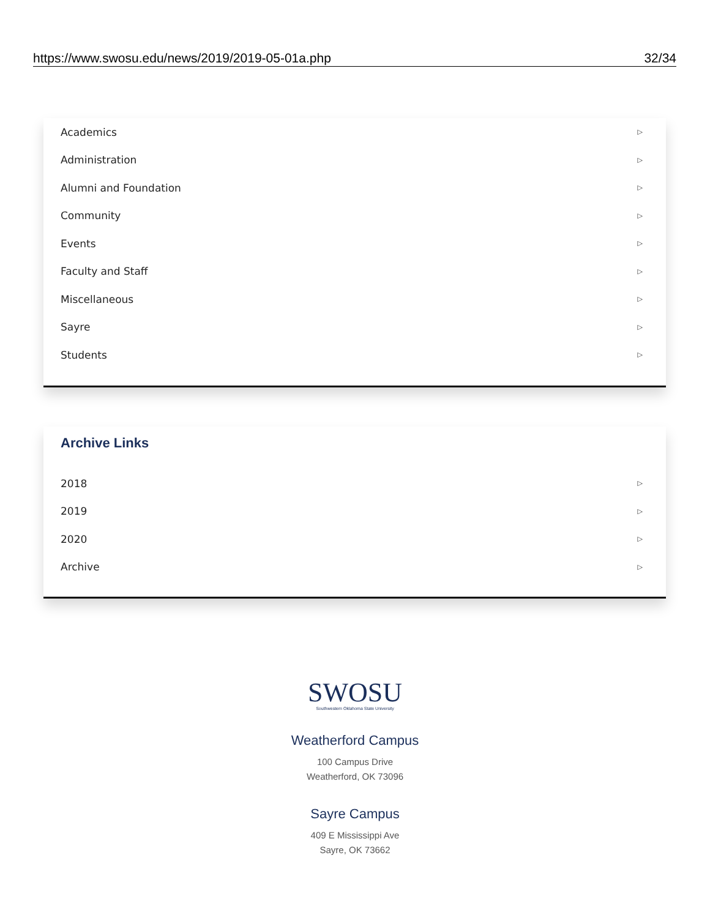https://www.swosu.edu/news/2019/2019-05-01a.php 32/34
Academics ▷
Administration ▷
Alumni and Foundation ▷
Community ▷
Events ▷
Faculty and Staff ▷
Miscellaneous ▷
Sayre ▷
Students ▷
Archive Links
2018 ▷
2019 ▷
2020 ▷
Archive ▷
SWOSU
Southwestern Oklahoma State University
Weatherford Campus
100 Campus Drive
Weatherford, OK 73096
Sayre Campus
409 E Mississippi Ave
Sayre, OK 73662